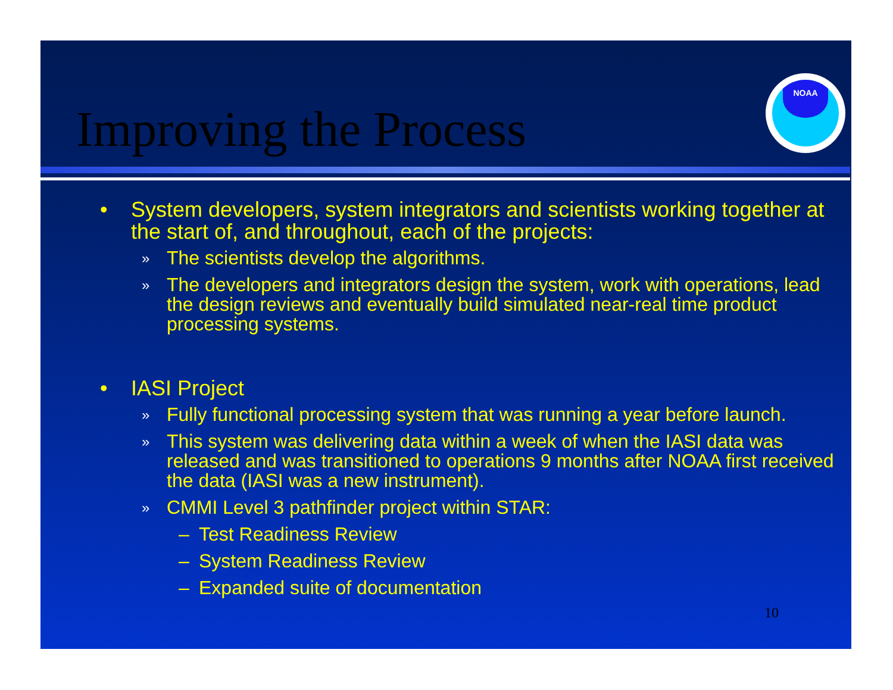Improving the Process
NOAA
• System developers, system integrators and scientists working together at the start of, and throughout, each of the projects:
» The scientists develop the algorithms.
» The developers and integrators design the system, work with operations, lead the design reviews and eventually build simulated near-real time product processing systems.
• IASI Project
» Fully functional processing system that was running a year before launch.
» This system was delivering data within a week of when the IASI data was released and was transitioned to operations 9 months after NOAA first received the data (IASI was a new instrument).
» CMMI Level 3 pathfinder project within STAR:
– Test Readiness Review
– System Readiness Review
– Expanded suite of documentation
10